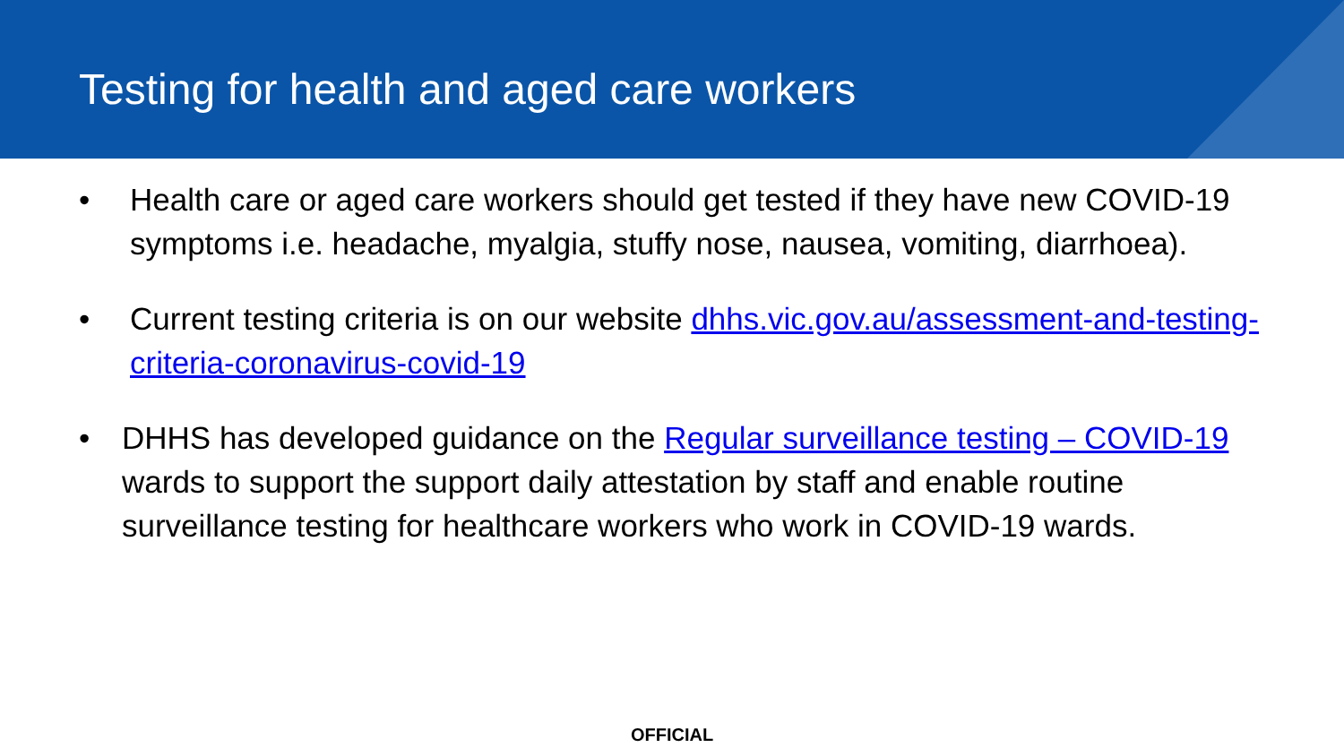Testing for health and aged care workers
• Health care or aged care workers should get tested if they have new COVID-19 symptoms i.e. headache, myalgia, stuffy nose, nausea, vomiting, diarrhoea).
• Current testing criteria is on our website dhhs.vic.gov.au/assessment-and-testing-criteria-coronavirus-covid-19
• DHHS has developed guidance on the Regular surveillance testing – COVID-19 wards to support the support daily attestation by staff and enable routine surveillance testing for healthcare workers who work in COVID-19 wards.
OFFICIAL